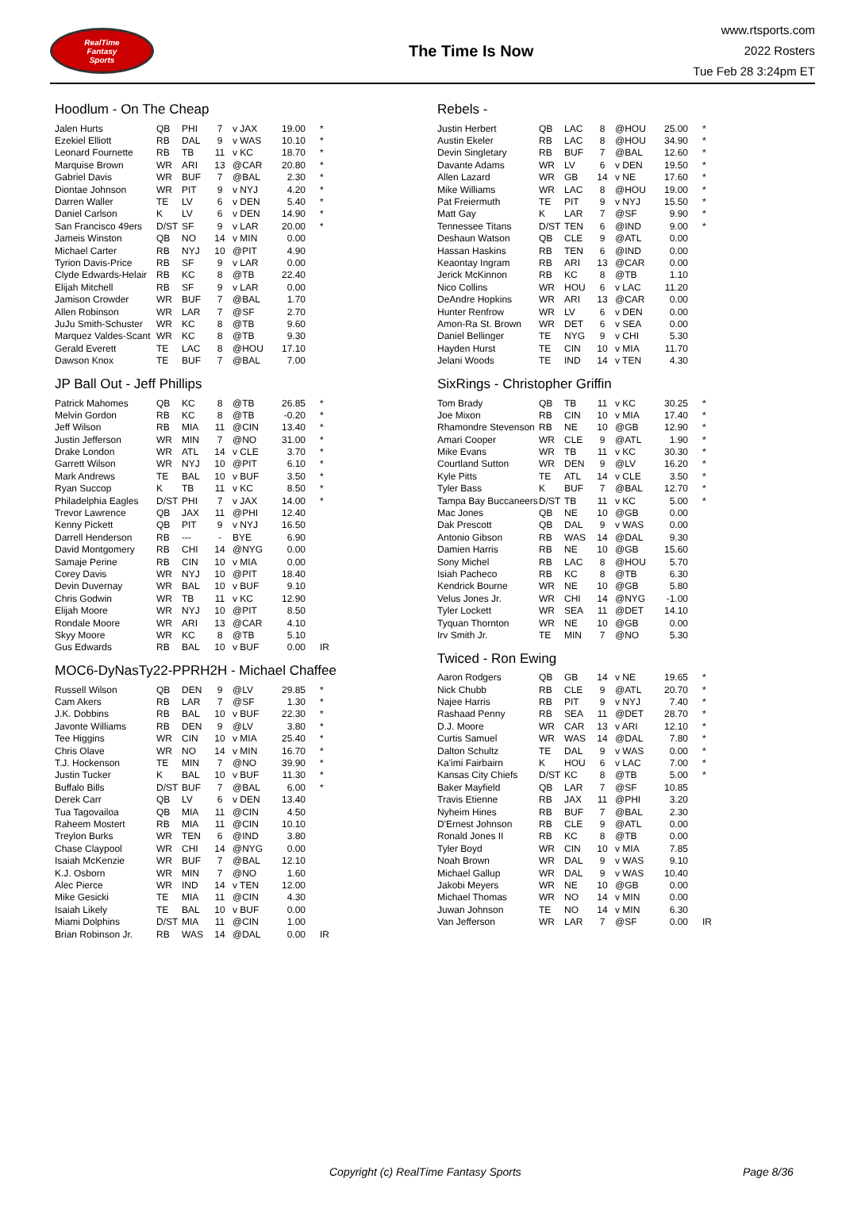RealTime
Fantasy
Sports
The Time Is Now
www.rtsports.com
2022 Rosters
Tue Feb 28 3:24pm ET
Hoodlum - On The Cheap
| Jalen Hurts | QB | PHI | 7 | v JAX | 19.00 | * |
| Ezekiel Elliott | RB | DAL | 9 | v WAS | 10.10 | * |
| Leonard Fournette | RB | TB | 11 | v KC | 18.70 | * |
| Marquise Brown | WR | ARI | 13 | @CAR | 20.80 | * |
| Gabriel Davis | WR | BUF | 7 | @BAL | 2.30 | * |
| Diontae Johnson | WR | PIT | 9 | v NYJ | 4.20 | * |
| Darren Waller | TE | LV | 6 | v DEN | 5.40 | * |
| Daniel Carlson | K | LV | 6 | v DEN | 14.90 | * |
| San Francisco 49ers | D/ST | SF | 9 | v LAR | 20.00 | * |
| Jameis Winston | QB | NO | 14 | v MIN | 0.00 | |
| Michael Carter | RB | NYJ | 10 | @PIT | 4.90 | |
| Tyrion Davis-Price | RB | SF | 9 | v LAR | 0.00 | |
| Clyde Edwards-Helair | RB | KC | 8 | @TB | 22.40 | |
| Elijah Mitchell | RB | SF | 9 | v LAR | 0.00 | |
| Jamison Crowder | WR | BUF | 7 | @BAL | 1.70 | |
| Allen Robinson | WR | LAR | 7 | @SF | 2.70 | |
| JuJu Smith-Schuster | WR | KC | 8 | @TB | 9.60 | |
| Marquez Valdes-Scant | WR | KC | 8 | @TB | 9.30 | |
| Gerald Everett | TE | LAC | 8 | @HOU | 17.10 | |
| Dawson Knox | TE | BUF | 7 | @BAL | 7.00 | |
JP Ball Out - Jeff Phillips
| Patrick Mahomes | QB | KC | 8 | @TB | 26.85 | * |
| Melvin Gordon | RB | KC | 8 | @TB | -0.20 | * |
| Jeff Wilson | RB | MIA | 11 | @CIN | 13.40 | * |
| Justin Jefferson | WR | MIN | 7 | @NO | 31.00 | * |
| Drake London | WR | ATL | 14 | v CLE | 3.70 | * |
| Garrett Wilson | WR | NYJ | 10 | @PIT | 6.10 | * |
| Mark Andrews | TE | BAL | 10 | v BUF | 3.50 | * |
| Ryan Succop | K | TB | 11 | v KC | 8.50 | * |
| Philadelphia Eagles | D/ST | PHI | 7 | v JAX | 14.00 | * |
| Trevor Lawrence | QB | JAX | 11 | @PHI | 12.40 | |
| Kenny Pickett | QB | PIT | 9 | v NYJ | 16.50 | |
| Darrell Henderson | RB | --- | - | BYE | 6.90 | |
| David Montgomery | RB | CHI | 14 | @NYG | 0.00 | |
| Samaje Perine | RB | CIN | 10 | v MIA | 0.00 | |
| Corey Davis | WR | NYJ | 10 | @PIT | 18.40 | |
| Devin Duvernay | WR | BAL | 10 | v BUF | 9.10 | |
| Chris Godwin | WR | TB | 11 | v KC | 12.90 | |
| Elijah Moore | WR | NYJ | 10 | @PIT | 8.50 | |
| Rondale Moore | WR | ARI | 13 | @CAR | 4.10 | |
| Skyy Moore | WR | KC | 8 | @TB | 5.10 | |
| Gus Edwards | RB | BAL | 10 | v BUF | 0.00 | IR |
MOC6-DyNasTy22-PPRH2H - Michael Chaffee
| Russell Wilson | QB | DEN | 9 | @LV | 29.85 | * |
| Cam Akers | RB | LAR | 7 | @SF | 1.30 | * |
| J.K. Dobbins | RB | BAL | 10 | v BUF | 22.30 | * |
| Javonte Williams | RB | DEN | 9 | @LV | 3.80 | * |
| Tee Higgins | WR | CIN | 10 | v MIA | 25.40 | * |
| Chris Olave | WR | NO | 14 | v MIN | 16.70 | * |
| T.J. Hockenson | TE | MIN | 7 | @NO | 39.90 | * |
| Justin Tucker | K | BAL | 10 | v BUF | 11.30 | * |
| Buffalo Bills | D/ST | BUF | 7 | @BAL | 6.00 | * |
| Derek Carr | QB | LV | 6 | v DEN | 13.40 | |
| Tua Tagovailoa | QB | MIA | 11 | @CIN | 4.50 | |
| Raheem Mostert | RB | MIA | 11 | @CIN | 10.10 | |
| Treylon Burks | WR | TEN | 6 | @IND | 3.80 | |
| Chase Claypool | WR | CHI | 14 | @NYG | 0.00 | |
| Isaiah McKenzie | WR | BUF | 7 | @BAL | 12.10 | |
| K.J. Osborn | WR | MIN | 7 | @NO | 1.60 | |
| Alec Pierce | WR | IND | 14 | v TEN | 12.00 | |
| Mike Gesicki | TE | MIA | 11 | @CIN | 4.30 | |
| Isaiah Likely | TE | BAL | 10 | v BUF | 0.00 | |
| Miami Dolphins | D/ST | MIA | 11 | @CIN | 1.00 | |
| Brian Robinson Jr. | RB | WAS | 14 | @DAL | 0.00 | IR |
Rebels -
| Justin Herbert | QB | LAC | 8 | @HOU | 25.00 | * |
| Austin Ekeler | RB | LAC | 8 | @HOU | 34.90 | * |
| Devin Singletary | RB | BUF | 7 | @BAL | 12.60 | * |
| Davante Adams | WR | LV | 6 | v DEN | 19.50 | * |
| Allen Lazard | WR | GB | 14 | v NE | 17.60 | * |
| Mike Williams | WR | LAC | 8 | @HOU | 19.00 | * |
| Pat Freiermuth | TE | PIT | 9 | v NYJ | 15.50 | * |
| Matt Gay | K | LAR | 7 | @SF | 9.90 | * |
| Tennessee Titans | D/ST | TEN | 6 | @IND | 9.00 | * |
| Deshaun Watson | QB | CLE | 9 | @ATL | 0.00 | |
| Hassan Haskins | RB | TEN | 6 | @IND | 0.00 | |
| Keaontay Ingram | RB | ARI | 13 | @CAR | 0.00 | |
| Jerick McKinnon | RB | KC | 8 | @TB | 1.10 | |
| Nico Collins | WR | HOU | 6 | v LAC | 11.20 | |
| DeAndre Hopkins | WR | ARI | 13 | @CAR | 0.00 | |
| Hunter Renfrow | WR | LV | 6 | v DEN | 0.00 | |
| Amon-Ra St. Brown | WR | DET | 6 | v SEA | 0.00 | |
| Daniel Bellinger | TE | NYG | 9 | v CHI | 5.30 | |
| Hayden Hurst | TE | CIN | 10 | v MIA | 11.70 | |
| Jelani Woods | TE | IND | 14 | v TEN | 4.30 | |
SixRings - Christopher Griffin
| Tom Brady | QB | TB | 11 | v KC | 30.25 | * |
| Joe Mixon | RB | CIN | 10 | v MIA | 17.40 | * |
| Rhamondre Stevenson | RB | NE | 10 | @GB | 12.90 | * |
| Amari Cooper | WR | CLE | 9 | @ATL | 1.90 | * |
| Mike Evans | WR | TB | 11 | v KC | 30.30 | * |
| Courtland Sutton | WR | DEN | 9 | @LV | 16.20 | * |
| Kyle Pitts | TE | ATL | 14 | v CLE | 3.50 | * |
| Tyler Bass | K | BUF | 7 | @BAL | 12.70 | * |
| Tampa Bay Buccaneers | D/ST | TB | 11 | v KC | 5.00 | * |
| Mac Jones | QB | NE | 10 | @GB | 0.00 | |
| Dak Prescott | QB | DAL | 9 | v WAS | 0.00 | |
| Antonio Gibson | RB | WAS | 14 | @DAL | 9.30 | |
| Damien Harris | RB | NE | 10 | @GB | 15.60 | |
| Sony Michel | RB | LAC | 8 | @HOU | 5.70 | |
| Isiah Pacheco | RB | KC | 8 | @TB | 6.30 | |
| Kendrick Bourne | WR | NE | 10 | @GB | 5.80 | |
| Velus Jones Jr. | WR | CHI | 14 | @NYG | -1.00 | |
| Tyler Lockett | WR | SEA | 11 | @DET | 14.10 | |
| Tyquan Thornton | WR | NE | 10 | @GB | 0.00 | |
| Irv Smith Jr. | TE | MIN | 7 | @NO | 5.30 | |
Twiced - Ron Ewing
| Aaron Rodgers | QB | GB | 14 | v NE | 19.65 | * |
| Nick Chubb | RB | CLE | 9 | @ATL | 20.70 | * |
| Najee Harris | RB | PIT | 9 | v NYJ | 7.40 | * |
| Rashaad Penny | RB | SEA | 11 | @DET | 28.70 | * |
| D.J. Moore | WR | CAR | 13 | v ARI | 12.10 | * |
| Curtis Samuel | WR | WAS | 14 | @DAL | 7.80 | * |
| Dalton Schultz | TE | DAL | 9 | v WAS | 0.00 | * |
| Ka'imi Fairbairn | K | HOU | 6 | v LAC | 7.00 | * |
| Kansas City Chiefs | D/ST | KC | 8 | @TB | 5.00 | * |
| Baker Mayfield | QB | LAR | 7 | @SF | 10.85 | |
| Travis Etienne | RB | JAX | 11 | @PHI | 3.20 | |
| Nyheim Hines | RB | BUF | 7 | @BAL | 2.30 | |
| D'Ernest Johnson | RB | CLE | 9 | @ATL | 0.00 | |
| Ronald Jones II | RB | KC | 8 | @TB | 0.00 | |
| Tyler Boyd | WR | CIN | 10 | v MIA | 7.85 | |
| Noah Brown | WR | DAL | 9 | v WAS | 9.10 | |
| Michael Gallup | WR | DAL | 9 | v WAS | 10.40 | |
| Jakobi Meyers | WR | NE | 10 | @GB | 0.00 | |
| Michael Thomas | WR | NO | 14 | v MIN | 0.00 | |
| Juwan Johnson | TE | NO | 14 | v MIN | 6.30 | |
| Van Jefferson | WR | LAR | 7 | @SF | 0.00 | IR |
Copyright (c) RealTime Fantasy Sports Page 8/36